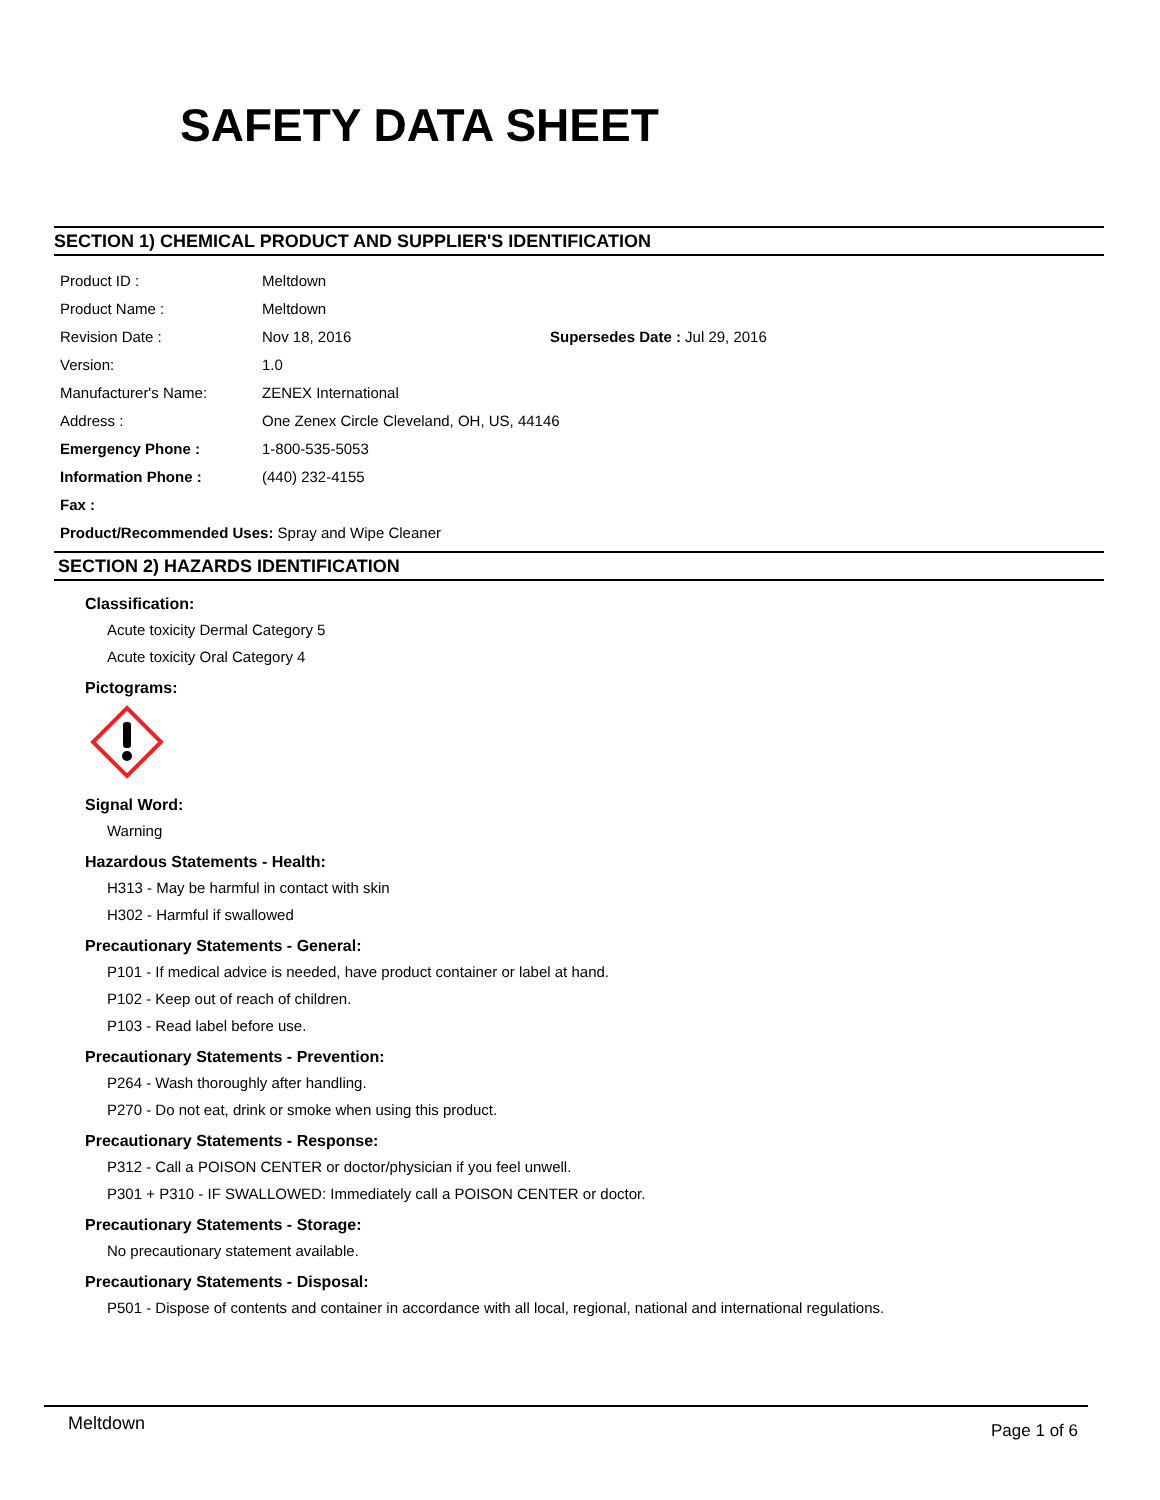SAFETY DATA SHEET
SECTION 1) CHEMICAL PRODUCT AND SUPPLIER'S IDENTIFICATION
| Product ID : | Meltdown | |
| Product Name : | Meltdown | |
| Revision Date : | Nov 18, 2016 | Supersedes Date : Jul 29, 2016 |
| Version: | 1.0 | |
| Manufacturer's Name: | ZENEX International | |
| Address : | One Zenex Circle Cleveland, OH, US, 44146 | |
| Emergency Phone : | 1-800-535-5053 | |
| Information Phone : | (440) 232-4155 | |
| Fax : | | |
Product/Recommended Uses: Spray and Wipe Cleaner
SECTION 2) HAZARDS IDENTIFICATION
Classification:
Acute toxicity Dermal Category 5
Acute toxicity Oral Category 4
Pictograms:
Signal Word:
Warning
Hazardous Statements - Health:
H313 - May be harmful in contact with skin
H302 - Harmful if swallowed
Precautionary Statements - General:
P101 - If medical advice is needed, have product container or label at hand.
P102 - Keep out of reach of children.
P103 - Read label before use.
Precautionary Statements - Prevention:
P264 - Wash thoroughly after handling.
P270 - Do not eat, drink or smoke when using this product.
Precautionary Statements - Response:
P312 - Call a POISON CENTER or doctor/physician if you feel unwell.
P301 + P310 - IF SWALLOWED: Immediately call a POISON CENTER or doctor.
Precautionary Statements - Storage:
No precautionary statement available.
Precautionary Statements - Disposal:
P501 - Dispose of contents and container in accordance with all local, regional, national and international regulations.
Meltdown Page 1 of 6